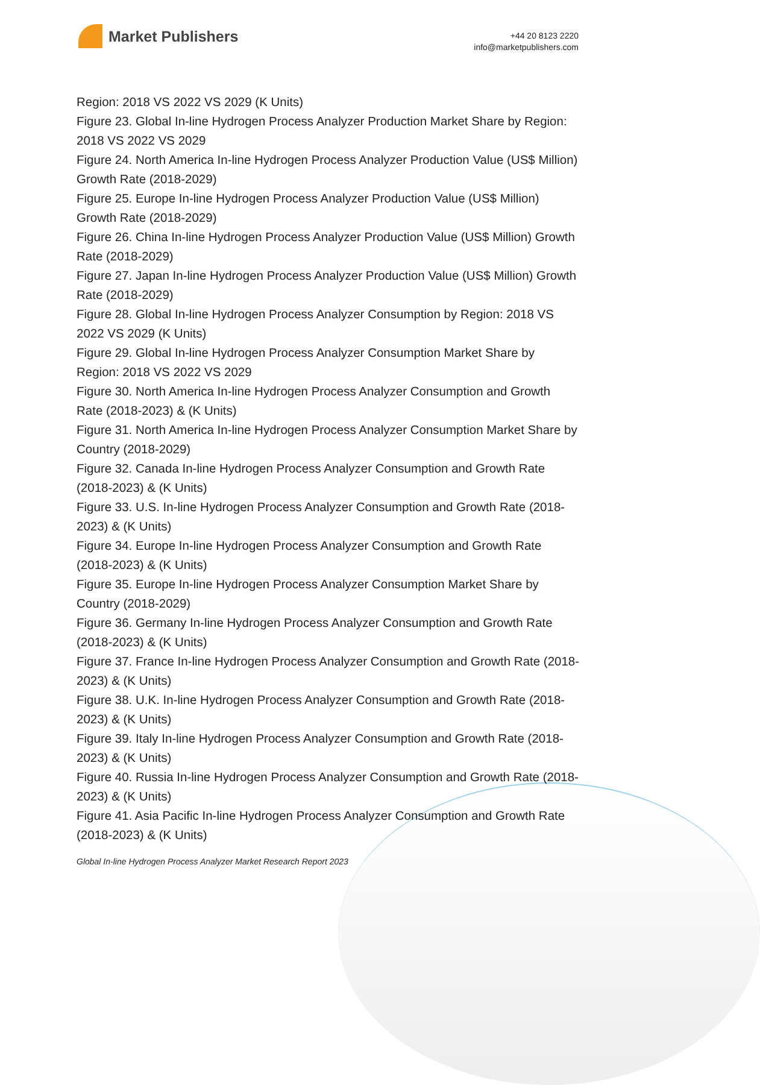Market Publishers
+44 20 8123 2220
info@marketpublishers.com
Region: 2018 VS 2022 VS 2029 (K Units)
Figure 23. Global In-line Hydrogen Process Analyzer Production Market Share by Region: 2018 VS 2022 VS 2029
Figure 24. North America In-line Hydrogen Process Analyzer Production Value (US$ Million) Growth Rate (2018-2029)
Figure 25. Europe In-line Hydrogen Process Analyzer Production Value (US$ Million) Growth Rate (2018-2029)
Figure 26. China In-line Hydrogen Process Analyzer Production Value (US$ Million) Growth Rate (2018-2029)
Figure 27. Japan In-line Hydrogen Process Analyzer Production Value (US$ Million) Growth Rate (2018-2029)
Figure 28. Global In-line Hydrogen Process Analyzer Consumption by Region: 2018 VS 2022 VS 2029 (K Units)
Figure 29. Global In-line Hydrogen Process Analyzer Consumption Market Share by Region: 2018 VS 2022 VS 2029
Figure 30. North America In-line Hydrogen Process Analyzer Consumption and Growth Rate (2018-2023) & (K Units)
Figure 31. North America In-line Hydrogen Process Analyzer Consumption Market Share by Country (2018-2029)
Figure 32. Canada In-line Hydrogen Process Analyzer Consumption and Growth Rate (2018-2023) & (K Units)
Figure 33. U.S. In-line Hydrogen Process Analyzer Consumption and Growth Rate (2018-2023) & (K Units)
Figure 34. Europe In-line Hydrogen Process Analyzer Consumption and Growth Rate (2018-2023) & (K Units)
Figure 35. Europe In-line Hydrogen Process Analyzer Consumption Market Share by Country (2018-2029)
Figure 36. Germany In-line Hydrogen Process Analyzer Consumption and Growth Rate (2018-2023) & (K Units)
Figure 37. France In-line Hydrogen Process Analyzer Consumption and Growth Rate (2018-2023) & (K Units)
Figure 38. U.K. In-line Hydrogen Process Analyzer Consumption and Growth Rate (2018-2023) & (K Units)
Figure 39. Italy In-line Hydrogen Process Analyzer Consumption and Growth Rate (2018-2023) & (K Units)
Figure 40. Russia In-line Hydrogen Process Analyzer Consumption and Growth Rate (2018-2023) & (K Units)
Figure 41. Asia Pacific In-line Hydrogen Process Analyzer Consumption and Growth Rate (2018-2023) & (K Units)
Global In-line Hydrogen Process Analyzer Market Research Report 2023